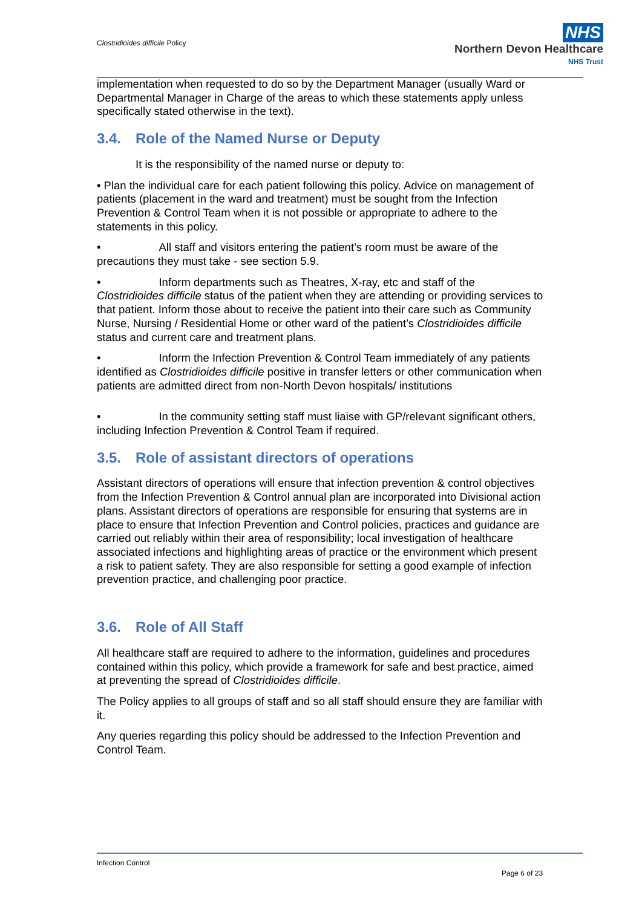Clostridioides difficile Policy
NHS
Northern Devon Healthcare
NHS Trust
implementation when requested to do so by the Department Manager (usually Ward or Departmental Manager in Charge of the areas to which these statements apply unless specifically stated otherwise in the text).
3.4. Role of the Named Nurse or Deputy
It is the responsibility of the named nurse or deputy to:
• Plan the individual care for each patient following this policy. Advice on management of patients (placement in the ward and treatment) must be sought from the Infection Prevention & Control Team when it is not possible or appropriate to adhere to the statements in this policy.
• All staff and visitors entering the patient’s room must be aware of the precautions they must take - see section 5.9.
• Inform departments such as Theatres, X-ray, etc and staff of the Clostridioides difficile status of the patient when they are attending or providing services to that patient. Inform those about to receive the patient into their care such as Community Nurse, Nursing / Residential Home or other ward of the patient’s Clostridioides difficile status and current care and treatment plans.
• Inform the Infection Prevention & Control Team immediately of any patients identified as Clostridioides difficile positive in transfer letters or other communication when patients are admitted direct from non-North Devon hospitals/ institutions
• In the community setting staff must liaise with GP/relevant significant others, including Infection Prevention & Control Team if required.
3.5. Role of assistant directors of operations
Assistant directors of operations will ensure that infection prevention & control objectives from the Infection Prevention & Control annual plan are incorporated into Divisional action plans. Assistant directors of operations are responsible for ensuring that systems are in place to ensure that Infection Prevention and Control policies, practices and guidance are carried out reliably within their area of responsibility; local investigation of healthcare associated infections and highlighting areas of practice or the environment which present a risk to patient safety. They are also responsible for setting a good example of infection prevention practice, and challenging poor practice.
3.6. Role of All Staff
All healthcare staff are required to adhere to the information, guidelines and procedures contained within this policy, which provide a framework for safe and best practice, aimed at preventing the spread of Clostridioides difficile.
The Policy applies to all groups of staff and so all staff should ensure they are familiar with it.
Any queries regarding this policy should be addressed to the Infection Prevention and Control Team.
Infection Control
Page 6 of 23